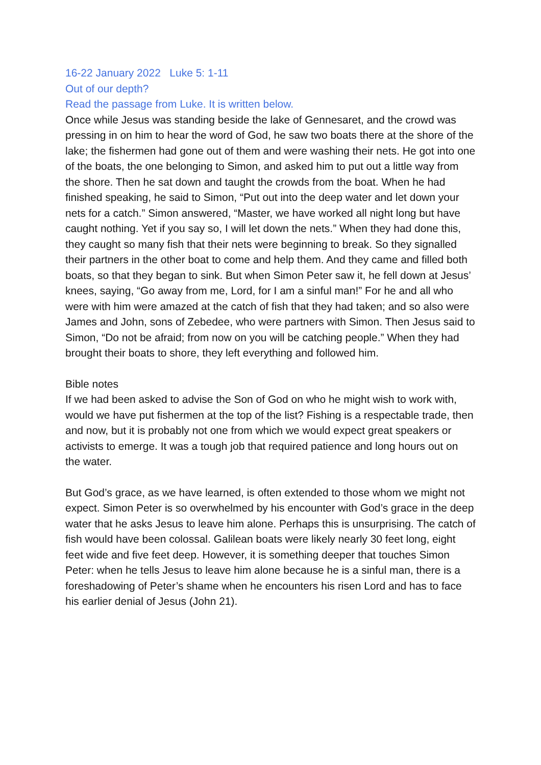16-22 January 2022 Luke 5: 1-11
Out of our depth?
Read the passage from Luke. It is written below.
Once while Jesus was standing beside the lake of Gennesaret, and the crowd was pressing in on him to hear the word of God, he saw two boats there at the shore of the lake; the fishermen had gone out of them and were washing their nets. He got into one of the boats, the one belonging to Simon, and asked him to put out a little way from the shore. Then he sat down and taught the crowds from the boat. When he had finished speaking, he said to Simon, “Put out into the deep water and let down your nets for a catch.” Simon answered, “Master, we have worked all night long but have caught nothing. Yet if you say so, I will let down the nets.” When they had done this, they caught so many fish that their nets were beginning to break. So they signalled their partners in the other boat to come and help them. And they came and filled both boats, so that they began to sink. But when Simon Peter saw it, he fell down at Jesus’ knees, saying, “Go away from me, Lord, for I am a sinful man!” For he and all who were with him were amazed at the catch of fish that they had taken; and so also were James and John, sons of Zebedee, who were partners with Simon. Then Jesus said to Simon, “Do not be afraid; from now on you will be catching people.” When they had brought their boats to shore, they left everything and followed him.
Bible notes
If we had been asked to advise the Son of God on who he might wish to work with, would we have put fishermen at the top of the list? Fishing is a respectable trade, then and now, but it is probably not one from which we would expect great speakers or activists to emerge. It was a tough job that required patience and long hours out on the water.
But God’s grace, as we have learned, is often extended to those whom we might not expect. Simon Peter is so overwhelmed by his encounter with God’s grace in the deep water that he asks Jesus to leave him alone. Perhaps this is unsurprising. The catch of fish would have been colossal. Galilean boats were likely nearly 30 feet long, eight feet wide and five feet deep. However, it is something deeper that touches Simon Peter: when he tells Jesus to leave him alone because he is a sinful man, there is a foreshadowing of Peter’s shame when he encounters his risen Lord and has to face his earlier denial of Jesus (John 21).